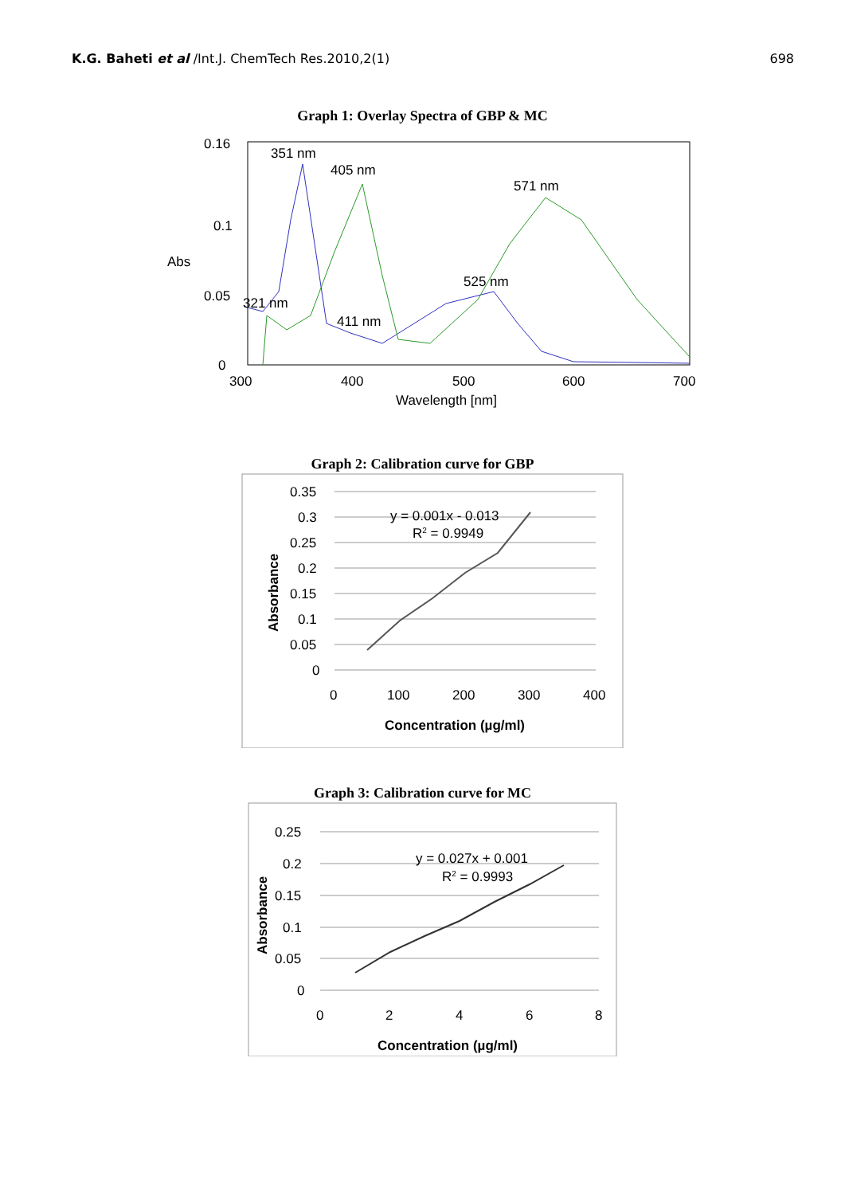K.G. Baheti et al /Int.J. ChemTech Res.2010,2(1)
698
Graph 1: Overlay Spectra of GBP & MC
0.16
0.1
0.05
0
Abs
351 nm
405 nm
571 nm
525 nm
321 nm
411 nm
300
400
500
600
700
Wavelength [nm]
Graph 2: Calibration curve for GBP
0.35
0.3
0.25
0.2
0.15
0.1
0.05
0
0
100
200
300
400
y = 0.001x - 0.013
R2 = 0.9949
Concentration (µg/ml)
Absorbance
Graph 3: Calibration curve for MC
0.25
0.2
0.15
0.1
0.05
0
0
2
4
6
8
y = 0.027x + 0.001
R2 = 0.9993
Concentration (µg/ml)
Absorbance